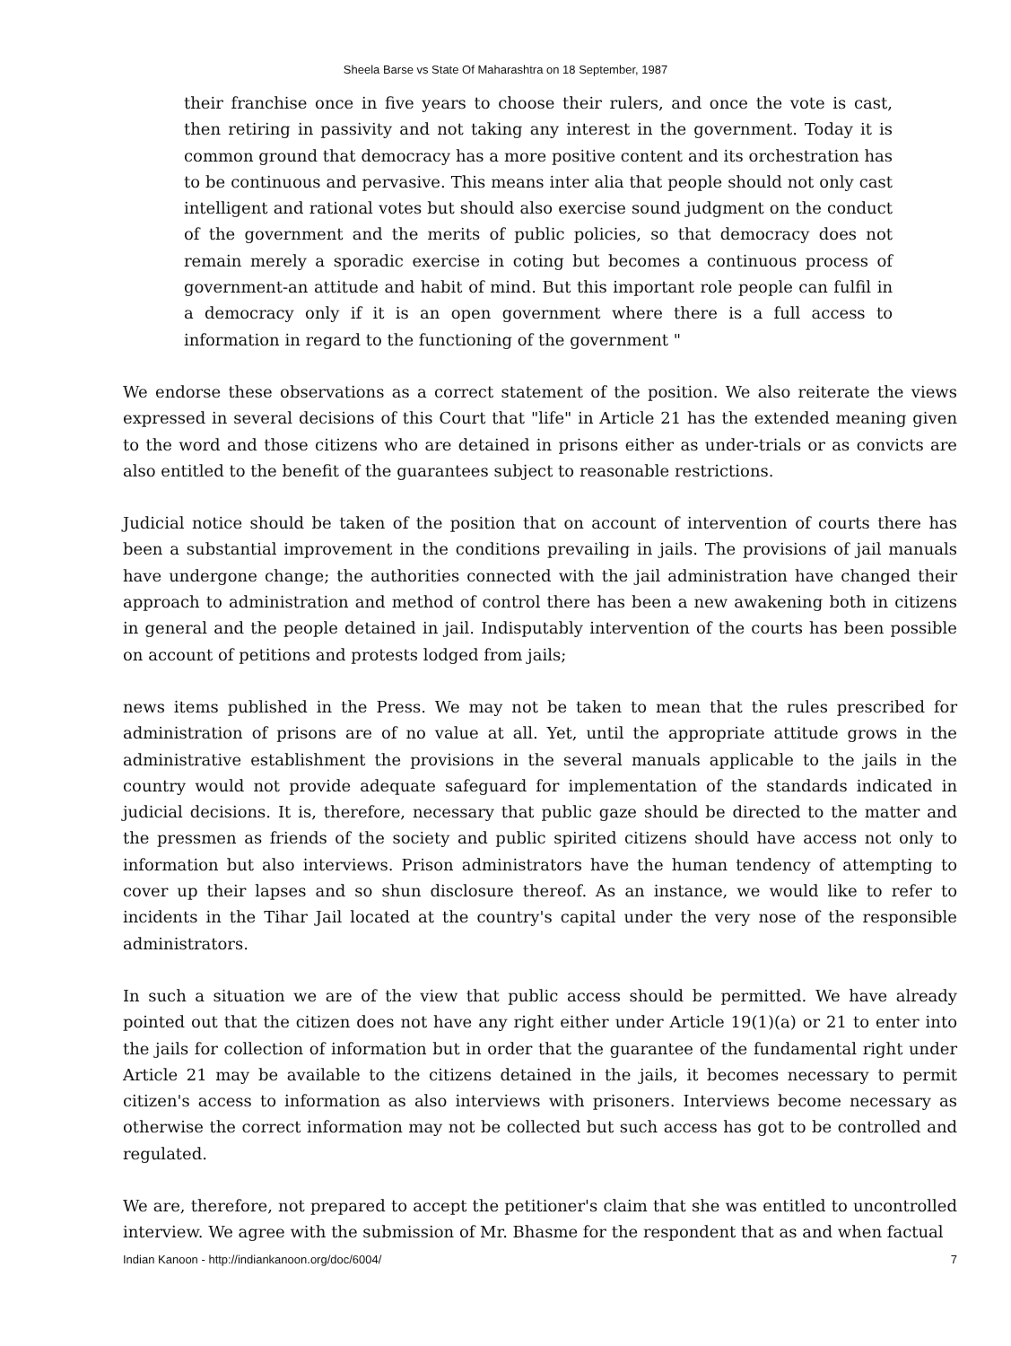Sheela Barse vs State Of Maharashtra on 18 September, 1987
their franchise once in five years to choose their rulers, and once the vote is cast, then retiring in passivity and not taking any interest in the government. Today it is common ground that democracy has a more positive content and its orchestration has to be continuous and pervasive. This means inter alia that people should not only cast intelligent and rational votes but should also exercise sound judgment on the conduct of the government and the merits of public policies, so that democracy does not remain merely a sporadic exercise in coting but becomes a continuous process of government-an attitude and habit of mind. But this important role people can fulfil in a democracy only if it is an open government where there is a full access to information in regard to the functioning of the government "
We endorse these observations as a correct statement of the position. We also reiterate the views expressed in several decisions of this Court that "life" in Article 21 has the extended meaning given to the word and those citizens who are detained in prisons either as under-trials or as convicts are also entitled to the benefit of the guarantees subject to reasonable restrictions.
Judicial notice should be taken of the position that on account of intervention of courts there has been a substantial improvement in the conditions prevailing in jails. The provisions of jail manuals have undergone change; the authorities connected with the jail administration have changed their approach to administration and method of control there has been a new awakening both in citizens in general and the people detained in jail. Indisputably intervention of the courts has been possible on account of petitions and protests lodged from jails;
news items published in the Press. We may not be taken to mean that the rules prescribed for administration of prisons are of no value at all. Yet, until the appropriate attitude grows in the administrative establishment the provisions in the several manuals applicable to the jails in the country would not provide adequate safeguard for implementation of the standards indicated in judicial decisions. It is, therefore, necessary that public gaze should be directed to the matter and the pressmen as friends of the society and public spirited citizens should have access not only to information but also interviews. Prison administrators have the human tendency of attempting to cover up their lapses and so shun disclosure thereof. As an instance, we would like to refer to incidents in the Tihar Jail located at the country's capital under the very nose of the responsible administrators.
In such a situation we are of the view that public access should be permitted. We have already pointed out that the citizen does not have any right either under Article 19(1)(a) or 21 to enter into the jails for collection of information but in order that the guarantee of the fundamental right under Article 21 may be available to the citizens detained in the jails, it becomes necessary to permit citizen's access to information as also interviews with prisoners. Interviews become necessary as otherwise the correct information may not be collected but such access has got to be controlled and regulated.
We are, therefore, not prepared to accept the petitioner's claim that she was entitled to uncontrolled interview. We agree with the submission of Mr. Bhasme for the respondent that as and when factual
Indian Kanoon - http://indiankanoon.org/doc/6004/ 7